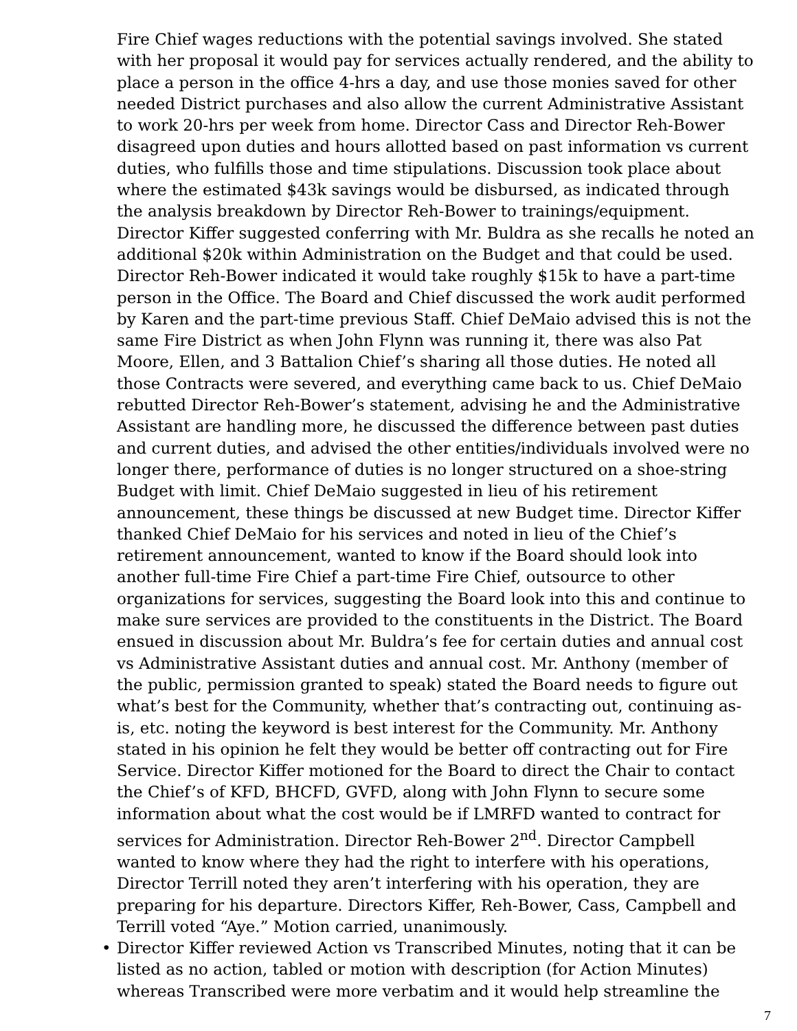Fire Chief wages reductions with the potential savings involved. She stated with her proposal it would pay for services actually rendered, and the ability to place a person in the office 4-hrs a day, and use those monies saved for other needed District purchases and also allow the current Administrative Assistant to work 20-hrs per week from home. Director Cass and Director Reh-Bower disagreed upon duties and hours allotted based on past information vs current duties, who fulfills those and time stipulations. Discussion took place about where the estimated $43k savings would be disbursed, as indicated through the analysis breakdown by Director Reh-Bower to trainings/equipment. Director Kiffer suggested conferring with Mr. Buldra as she recalls he noted an additional $20k within Administration on the Budget and that could be used. Director Reh-Bower indicated it would take roughly $15k to have a part-time person in the Office. The Board and Chief discussed the work audit performed by Karen and the part-time previous Staff. Chief DeMaio advised this is not the same Fire District as when John Flynn was running it, there was also Pat Moore, Ellen, and 3 Battalion Chief’s sharing all those duties. He noted all those Contracts were severed, and everything came back to us. Chief DeMaio rebutted Director Reh-Bower’s statement, advising he and the Administrative Assistant are handling more, he discussed the difference between past duties and current duties, and advised the other entities/individuals involved were no longer there, performance of duties is no longer structured on a shoe-string Budget with limit. Chief DeMaio suggested in lieu of his retirement announcement, these things be discussed at new Budget time. Director Kiffer thanked Chief DeMaio for his services and noted in lieu of the Chief’s retirement announcement, wanted to know if the Board should look into another full-time Fire Chief a part-time Fire Chief, outsource to other organizations for services, suggesting the Board look into this and continue to make sure services are provided to the constituents in the District. The Board ensued in discussion about Mr. Buldra’s fee for certain duties and annual cost vs Administrative Assistant duties and annual cost. Mr. Anthony (member of the public, permission granted to speak) stated the Board needs to figure out what’s best for the Community, whether that’s contracting out, continuing as-is, etc. noting the keyword is best interest for the Community. Mr. Anthony stated in his opinion he felt they would be better off contracting out for Fire Service. Director Kiffer motioned for the Board to direct the Chair to contact the Chief’s of KFD, BHCFD, GVFD, along with John Flynn to secure some information about what the cost would be if LMRFD wanted to contract for services for Administration. Director Reh-Bower 2<sup>nd</sup>. Director Campbell wanted to know where they had the right to interfere with his operations, Director Terrill noted they aren’t interfering with his operation, they are preparing for his departure. Directors Kiffer, Reh-Bower, Cass, Campbell and Terrill voted “Aye.” Motion carried, unanimously.
• Director Kiffer reviewed Action vs Transcribed Minutes, noting that it can be listed as no action, tabled or motion with description (for Action Minutes) whereas Transcribed were more verbatim and it would help streamline the
7